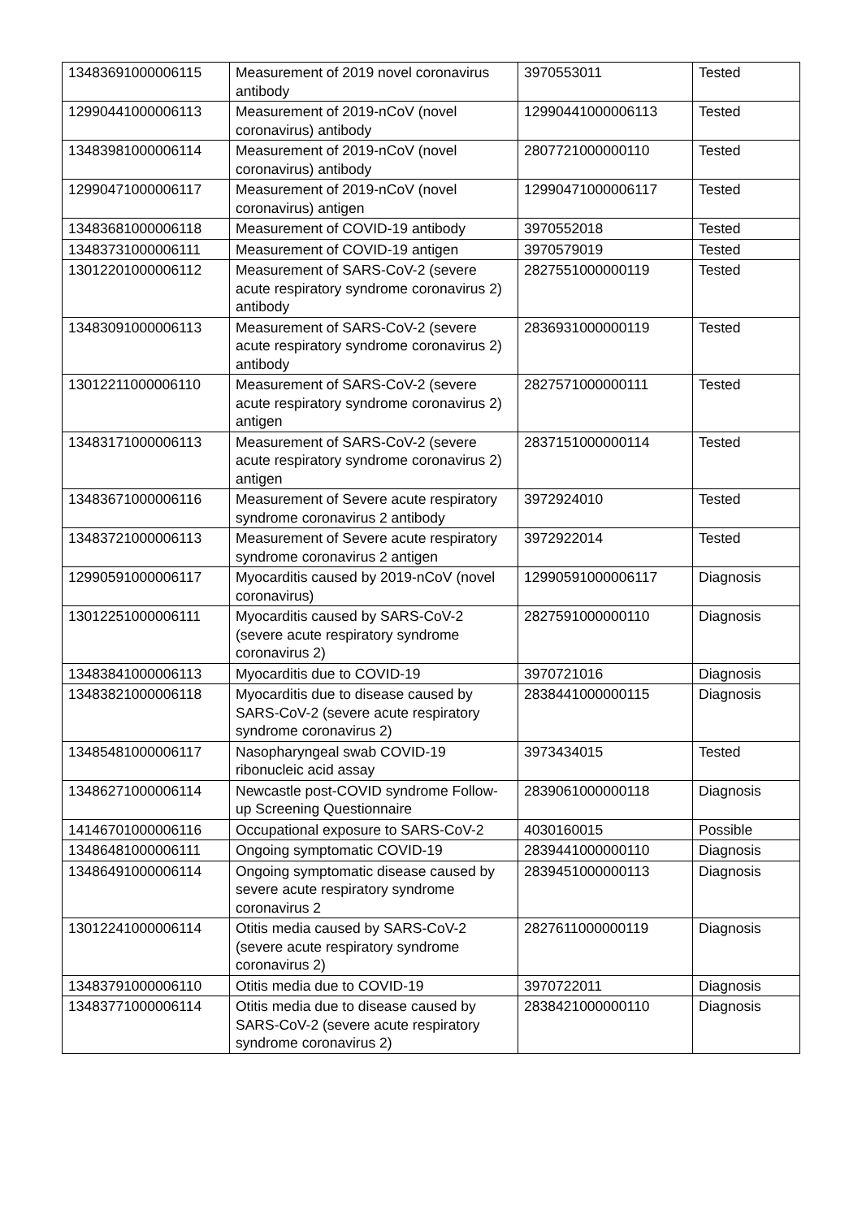| 13483691000006115 | Measurement of 2019 novel coronavirus antibody | 3970553011 | Tested |
| 12990441000006113 | Measurement of 2019-nCoV (novel coronavirus) antibody | 12990441000006113 | Tested |
| 13483981000006114 | Measurement of 2019-nCoV (novel coronavirus) antibody | 2807721000000110 | Tested |
| 12990471000006117 | Measurement of 2019-nCoV (novel coronavirus) antigen | 12990471000006117 | Tested |
| 13483681000006118 | Measurement of COVID-19 antibody | 3970552018 | Tested |
| 13483731000006111 | Measurement of COVID-19 antigen | 3970579019 | Tested |
| 13012201000006112 | Measurement of SARS-CoV-2 (severe acute respiratory syndrome coronavirus 2) antibody | 2827551000000119 | Tested |
| 13483091000006113 | Measurement of SARS-CoV-2 (severe acute respiratory syndrome coronavirus 2) antibody | 2836931000000119 | Tested |
| 13012211000006110 | Measurement of SARS-CoV-2 (severe acute respiratory syndrome coronavirus 2) antigen | 2827571000000111 | Tested |
| 13483171000006113 | Measurement of SARS-CoV-2 (severe acute respiratory syndrome coronavirus 2) antigen | 2837151000000114 | Tested |
| 13483671000006116 | Measurement of Severe acute respiratory syndrome coronavirus 2 antibody | 3972924010 | Tested |
| 13483721000006113 | Measurement of Severe acute respiratory syndrome coronavirus 2 antigen | 3972922014 | Tested |
| 12990591000006117 | Myocarditis caused by 2019-nCoV (novel coronavirus) | 12990591000006117 | Diagnosis |
| 13012251000006111 | Myocarditis caused by SARS-CoV-2 (severe acute respiratory syndrome coronavirus 2) | 2827591000000110 | Diagnosis |
| 13483841000006113 | Myocarditis due to COVID-19 | 3970721016 | Diagnosis |
| 13483821000006118 | Myocarditis due to disease caused by SARS-CoV-2 (severe acute respiratory syndrome coronavirus 2) | 2838441000000115 | Diagnosis |
| 13485481000006117 | Nasopharyngeal swab COVID-19 ribonucleic acid assay | 3973434015 | Tested |
| 13486271000006114 | Newcastle post-COVID syndrome Follow-up Screening Questionnaire | 2839061000000118 | Diagnosis |
| 14146701000006116 | Occupational exposure to SARS-CoV-2 | 4030160015 | Possible |
| 13486481000006111 | Ongoing symptomatic COVID-19 | 2839441000000110 | Diagnosis |
| 13486491000006114 | Ongoing symptomatic disease caused by severe acute respiratory syndrome coronavirus 2 | 2839451000000113 | Diagnosis |
| 13012241000006114 | Otitis media caused by SARS-CoV-2 (severe acute respiratory syndrome coronavirus 2) | 2827611000000119 | Diagnosis |
| 13483791000006110 | Otitis media due to COVID-19 | 3970722011 | Diagnosis |
| 13483771000006114 | Otitis media due to disease caused by SARS-CoV-2 (severe acute respiratory syndrome coronavirus 2) | 2838421000000110 | Diagnosis |